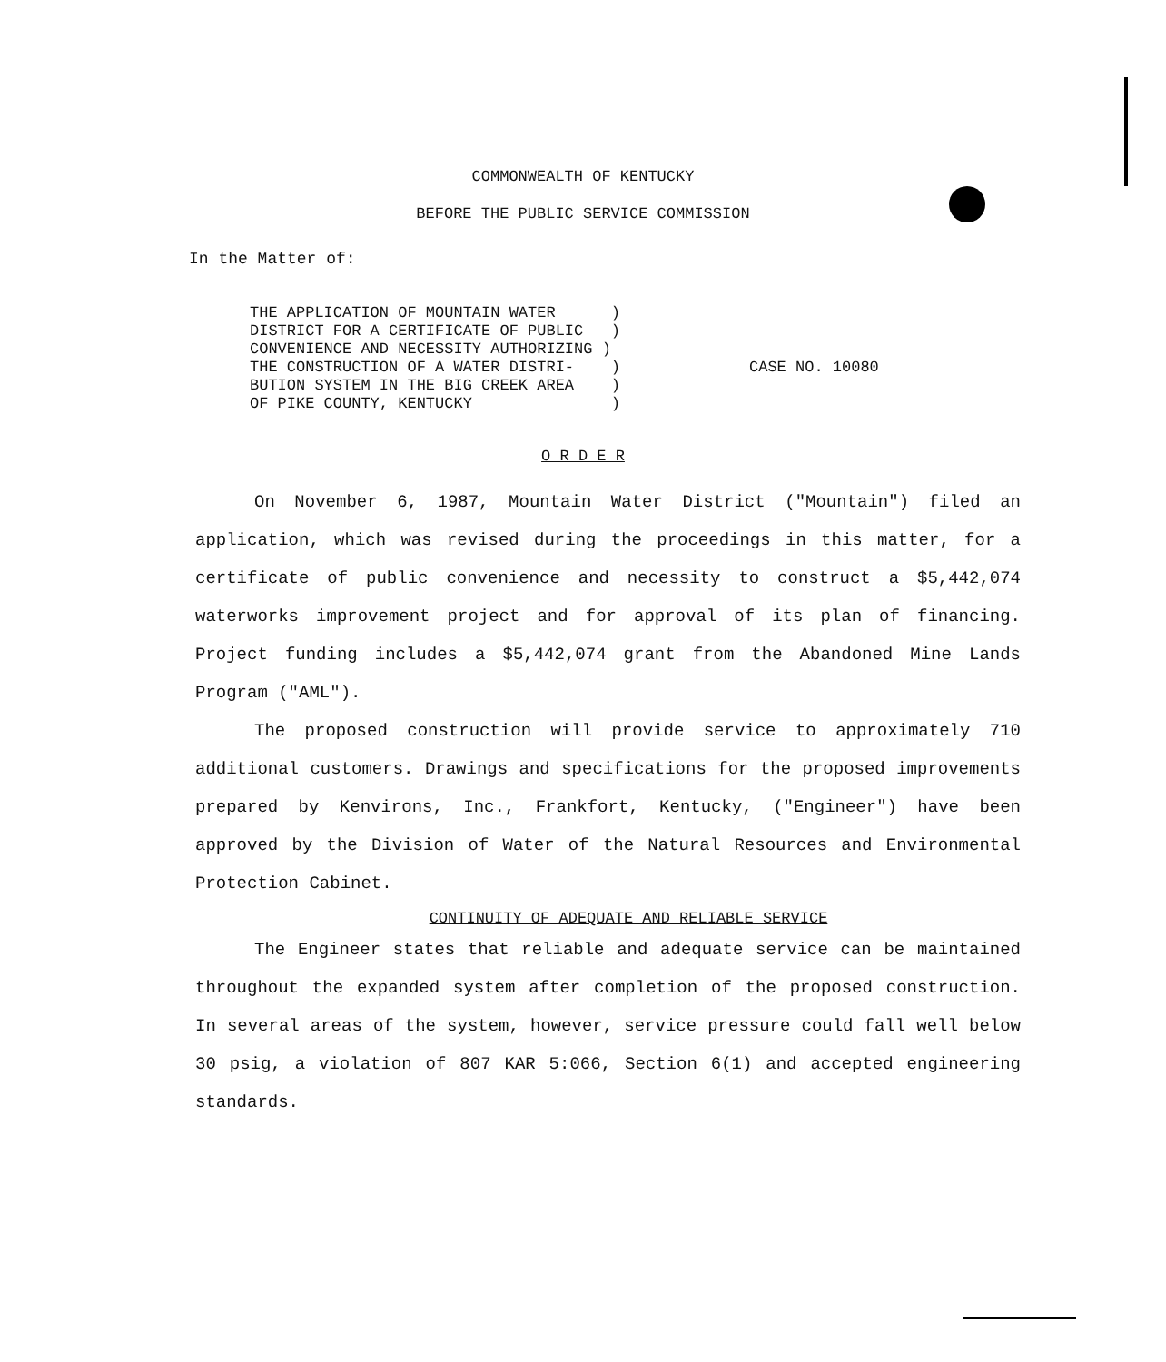COMMONWEALTH OF KENTUCKY
BEFORE THE PUBLIC SERVICE COMMISSION
In the Matter of:
THE APPLICATION OF MOUNTAIN WATER ) DISTRICT FOR A CERTIFICATE OF PUBLIC ) CONVENIENCE AND NECESSITY AUTHORIZING ) THE CONSTRUCTION OF A WATER DISTRI- ) BUTION SYSTEM IN THE BIG CREEK AREA ) OF PIKE COUNTY, KENTUCKY )
CASE NO. 10080
O R D E R
On November 6, 1987, Mountain Water District ("Mountain") filed an application, which was revised during the proceedings in this matter, for a certificate of public convenience and necessity to construct a $5,442,074 waterworks improvement project and for approval of its plan of financing. Project funding includes a $5,442,074 grant from the Abandoned Mine Lands Program ("AML").
The proposed construction will provide service to approximately 710 additional customers. Drawings and specifications for the proposed improvements prepared by Kenvirons, Inc., Frankfort, Kentucky, ("Engineer") have been approved by the Division of Water of the Natural Resources and Environmental Protection Cabinet.
CONTINUITY OF ADEQUATE AND RELIABLE SERVICE
The Engineer states that reliable and adequate service can be maintained throughout the expanded system after completion of the proposed construction. In several areas of the system, however, service pressure could fall well below 30 psig, a violation of 807 KAR 5:066, Section 6(1) and accepted engineering standards.